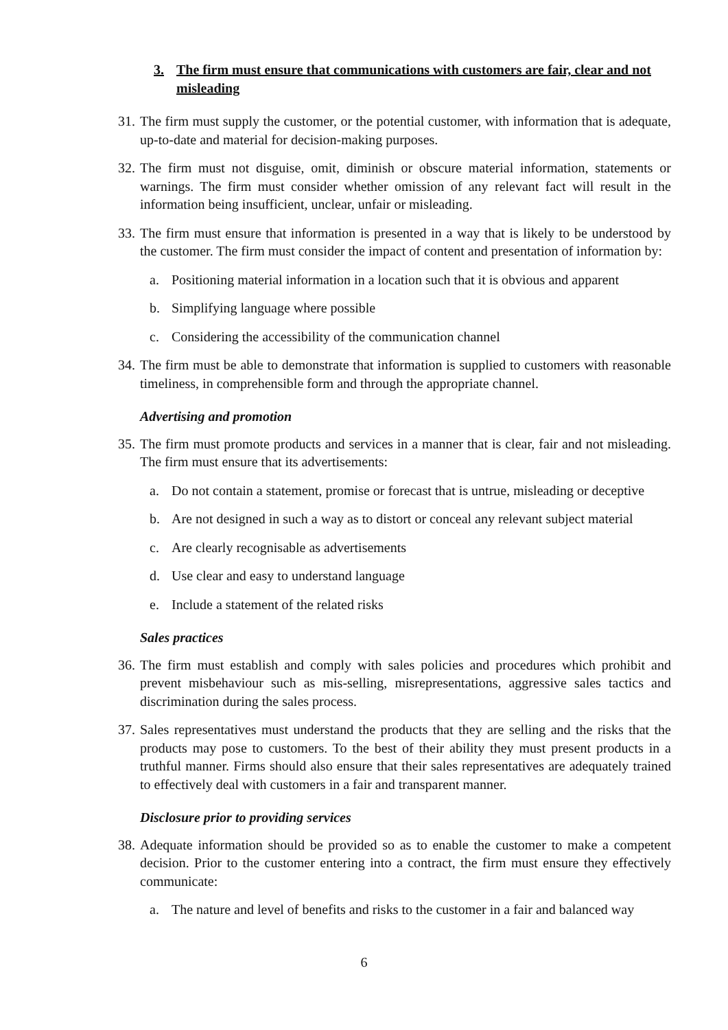3. The firm must ensure that communications with customers are fair, clear and not misleading
31. The firm must supply the customer, or the potential customer, with information that is adequate, up-to-date and material for decision-making purposes.
32. The firm must not disguise, omit, diminish or obscure material information, statements or warnings. The firm must consider whether omission of any relevant fact will result in the information being insufficient, unclear, unfair or misleading.
33. The firm must ensure that information is presented in a way that is likely to be understood by the customer. The firm must consider the impact of content and presentation of information by:
a. Positioning material information in a location such that it is obvious and apparent
b. Simplifying language where possible
c. Considering the accessibility of the communication channel
34. The firm must be able to demonstrate that information is supplied to customers with reasonable timeliness, in comprehensible form and through the appropriate channel.
Advertising and promotion
35. The firm must promote products and services in a manner that is clear, fair and not misleading. The firm must ensure that its advertisements:
a. Do not contain a statement, promise or forecast that is untrue, misleading or deceptive
b. Are not designed in such a way as to distort or conceal any relevant subject material
c. Are clearly recognisable as advertisements
d. Use clear and easy to understand language
e. Include a statement of the related risks
Sales practices
36. The firm must establish and comply with sales policies and procedures which prohibit and prevent misbehaviour such as mis-selling, misrepresentations, aggressive sales tactics and discrimination during the sales process.
37. Sales representatives must understand the products that they are selling and the risks that the products may pose to customers. To the best of their ability they must present products in a truthful manner. Firms should also ensure that their sales representatives are adequately trained to effectively deal with customers in a fair and transparent manner.
Disclosure prior to providing services
38. Adequate information should be provided so as to enable the customer to make a competent decision. Prior to the customer entering into a contract, the firm must ensure they effectively communicate:
a. The nature and level of benefits and risks to the customer in a fair and balanced way
6